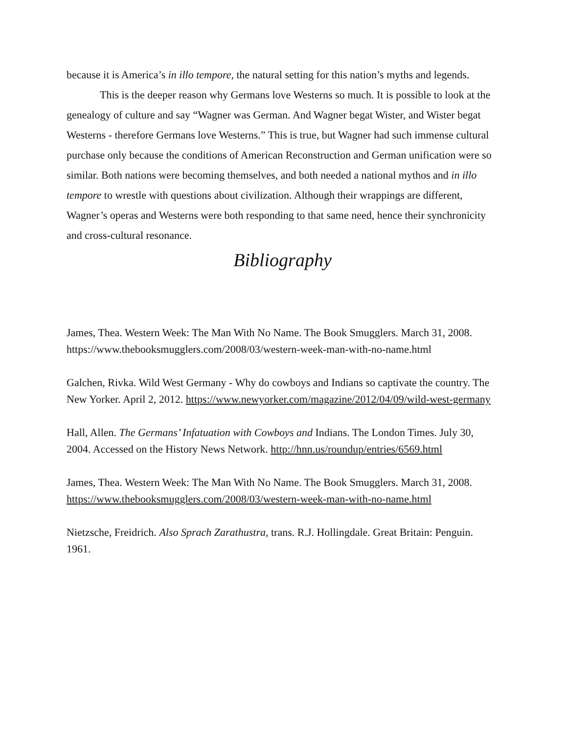because it is America’s in illo tempore, the natural setting for this nation’s myths and legends.
This is the deeper reason why Germans love Westerns so much. It is possible to look at the genealogy of culture and say “Wagner was German. And Wagner begat Wister, and Wister begat Westerns - therefore Germans love Westerns.” This is true, but Wagner had such immense cultural purchase only because the conditions of American Reconstruction and German unification were so similar. Both nations were becoming themselves, and both needed a national mythos and in illo tempore to wrestle with questions about civilization. Although their wrappings are different, Wagner’s operas and Westerns were both responding to that same need, hence their synchronicity and cross-cultural resonance.
Bibliography
James, Thea. Western Week: The Man With No Name. The Book Smugglers. March 31, 2008. https://www.thebooksmugglers.com/2008/03/western-week-man-with-no-name.html
Galchen, Rivka. Wild West Germany - Why do cowboys and Indians so captivate the country. The New Yorker. April 2, 2012. https://www.newyorker.com/magazine/2012/04/09/wild-west-germany
Hall, Allen. The Germans’ Infatuation with Cowboys and Indians. The London Times. July 30, 2004. Accessed on the History News Network. http://hnn.us/roundup/entries/6569.html
James, Thea. Western Week: The Man With No Name. The Book Smugglers. March 31, 2008. https://www.thebooksmugglers.com/2008/03/western-week-man-with-no-name.html
Nietzsche, Freidrich. Also Sprach Zarathustra, trans. R.J. Hollingdale. Great Britain: Penguin. 1961.